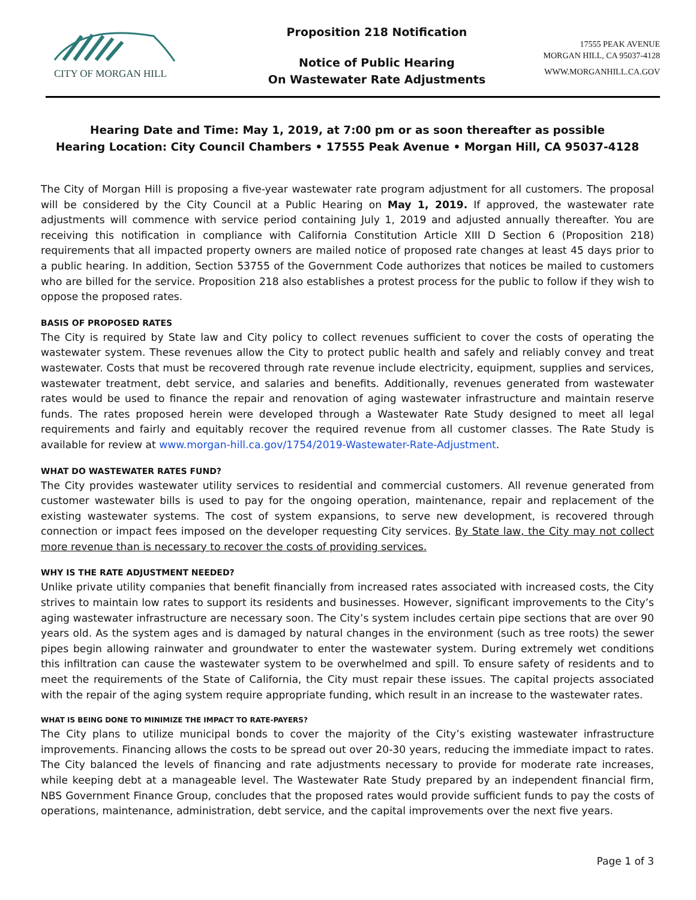CITY OF MORGAN HILL Proposition 218 Notification
Notice of Public Hearing
On Wastewater Rate Adjustments
17555 PEAK AVENUE
MORGAN HILL, CA 95037-4128
WWW.MORGANHILL.CA.GOV
Hearing Date and Time: May 1, 2019, at 7:00 pm or as soon thereafter as possible
Hearing Location: City Council Chambers • 17555 Peak Avenue • Morgan Hill, CA 95037-4128
The City of Morgan Hill is proposing a five-year wastewater rate program adjustment for all customers. The proposal will be considered by the City Council at a Public Hearing on May 1, 2019. If approved, the wastewater rate adjustments will commence with service period containing July 1, 2019 and adjusted annually thereafter. You are receiving this notification in compliance with California Constitution Article XIII D Section 6 (Proposition 218) requirements that all impacted property owners are mailed notice of proposed rate changes at least 45 days prior to a public hearing. In addition, Section 53755 of the Government Code authorizes that notices be mailed to customers who are billed for the service. Proposition 218 also establishes a protest process for the public to follow if they wish to oppose the proposed rates.
BASIS OF PROPOSED RATES
The City is required by State law and City policy to collect revenues sufficient to cover the costs of operating the wastewater system. These revenues allow the City to protect public health and safely and reliably convey and treat wastewater. Costs that must be recovered through rate revenue include electricity, equipment, supplies and services, wastewater treatment, debt service, and salaries and benefits. Additionally, revenues generated from wastewater rates would be used to finance the repair and renovation of aging wastewater infrastructure and maintain reserve funds. The rates proposed herein were developed through a Wastewater Rate Study designed to meet all legal requirements and fairly and equitably recover the required revenue from all customer classes. The Rate Study is available for review at www.morgan-hill.ca.gov/1754/2019-Wastewater-Rate-Adjustment.
WHAT DO WASTEWATER RATES FUND?
The City provides wastewater utility services to residential and commercial customers. All revenue generated from customer wastewater bills is used to pay for the ongoing operation, maintenance, repair and replacement of the existing wastewater systems. The cost of system expansions, to serve new development, is recovered through connection or impact fees imposed on the developer requesting City services. By State law, the City may not collect more revenue than is necessary to recover the costs of providing services.
WHY IS THE RATE ADJUSTMENT NEEDED?
Unlike private utility companies that benefit financially from increased rates associated with increased costs, the City strives to maintain low rates to support its residents and businesses. However, significant improvements to the City’s aging wastewater infrastructure are necessary soon. The City’s system includes certain pipe sections that are over 90 years old. As the system ages and is damaged by natural changes in the environment (such as tree roots) the sewer pipes begin allowing rainwater and groundwater to enter the wastewater system. During extremely wet conditions this infiltration can cause the wastewater system to be overwhelmed and spill. To ensure safety of residents and to meet the requirements of the State of California, the City must repair these issues. The capital projects associated with the repair of the aging system require appropriate funding, which result in an increase to the wastewater rates.
WHAT IS BEING DONE TO MINIMIZE THE IMPACT TO RATE-PAYERS?
The City plans to utilize municipal bonds to cover the majority of the City’s existing wastewater infrastructure improvements. Financing allows the costs to be spread out over 20-30 years, reducing the immediate impact to rates. The City balanced the levels of financing and rate adjustments necessary to provide for moderate rate increases, while keeping debt at a manageable level. The Wastewater Rate Study prepared by an independent financial firm, NBS Government Finance Group, concludes that the proposed rates would provide sufficient funds to pay the costs of operations, maintenance, administration, debt service, and the capital improvements over the next five years.
Page 1 of 3